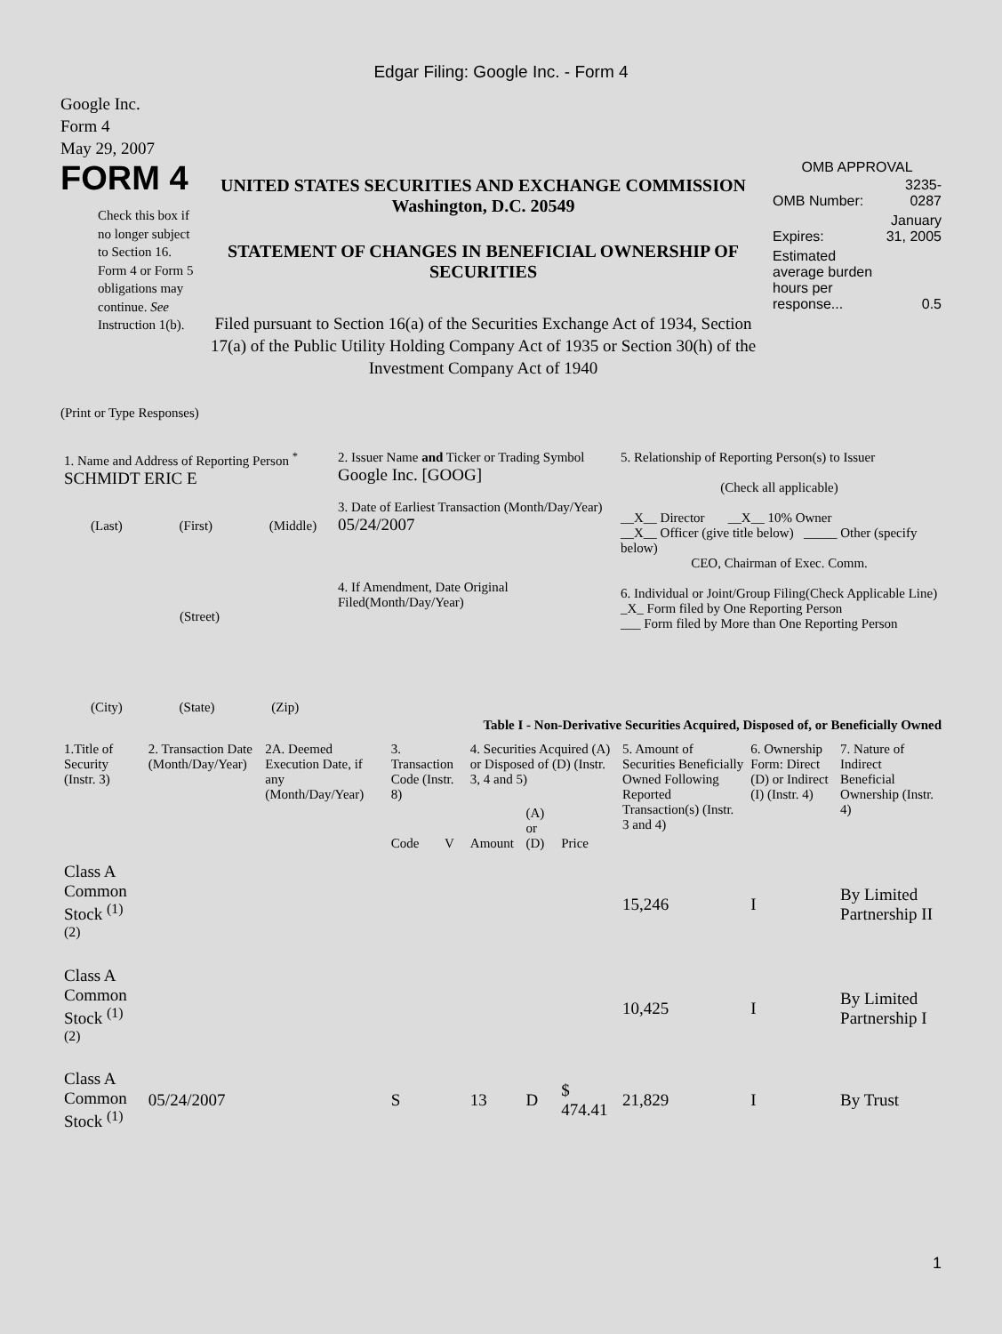Edgar Filing: Google Inc. - Form 4
Google Inc.
Form 4
May 29, 2007
FORM 4
Check this box if no longer subject to Section 16. Form 4 or Form 5 obligations may continue. See Instruction 1(b).
UNITED STATES SECURITIES AND EXCHANGE COMMISSION
Washington, D.C. 20549
STATEMENT OF CHANGES IN BENEFICIAL OWNERSHIP OF SECURITIES
Filed pursuant to Section 16(a) of the Securities Exchange Act of 1934, Section 17(a) of the Public Utility Holding Company Act of 1935 or Section 30(h) of the Investment Company Act of 1940
OMB APPROVAL
| OMB Number: | 3235-0287 |
| Expires: | January 31, 2005 |
| Estimated average burden hours per response... | 0.5 |
(Print or Type Responses)
| 1. Name and Address of Reporting Person <sup>*</sup> SCHMIDT ERIC E (Last) (First) (Middle) (Street) (City) (State) (Zip) | 2. Issuer Name and Ticker or Trading Symbol Google Inc. [GOOG] 3. Date of Earliest Transaction (Month/Day/Year) 05/24/2007 4. If Amendment, Date Original Filed(Month/Day/Year) | 5. Relationship of Reporting Person(s) to Issuer (Check all applicable) __X__ Director __X__ 10% Owner __X__ Officer (give title below) _____ Other (specify below) CEO, Chairman of Exec. Comm. 6. Individual or Joint/Group Filing(Check Applicable Line) _X_ Form filed by One Reporting Person ___ Form filed by More than One Reporting Person |
Table I - Non-Derivative Securities Acquired, Disposed of, or Beneficially Owned
| 1.Title of Security (Instr. 3) | 2. Transaction Date (Month/Day/Year) | 2A. Deemed Execution Date, if any (Month/Day/Year) | 3. Transaction Code (Instr. 8) | | 4. Securities Acquired (A) or Disposed of (D) (Instr. 3, 4 and 5) | | | 5. Amount of Securities Beneficially Owned Following Reported Transaction(s) (Instr. 3 and 4) | 6. Ownership Form: Direct (D) or Indirect (I) (Instr. 4) | 7. Nature of Indirect Beneficial Ownership (Instr. 4) |
| --- | --- | --- | --- | --- | --- | --- | --- | --- | --- | --- |
| | | | Code | V | Amount | (A) or (D) | Price | | | |
| Class A Common Stock <sup>(1)</sup> <sup>(2)</sup> | | | | | | | | 15,246 | I | By Limited Partnership II |
| Class A Common Stock <sup>(1)</sup> <sup>(2)</sup> | | | | | | | | 10,425 | I | By Limited Partnership I |
| Class A Common Stock <sup>(1)</sup> | 05/24/2007 | | S | | 13 | D | $ 474.41 | 21,829 | I | By Trust |
1